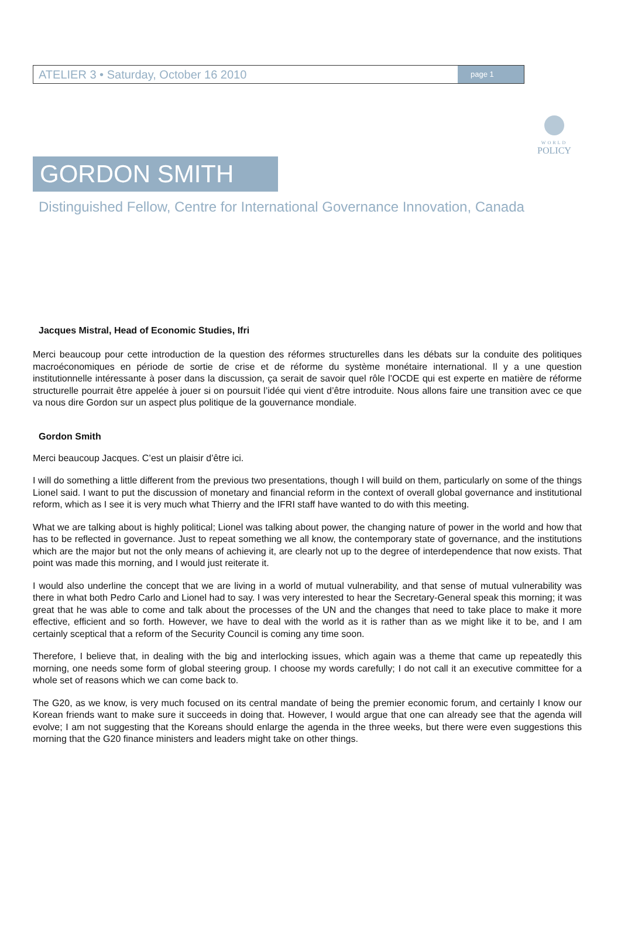ATELIER 3 • Saturday, October 16 2010
page 1
WORLD
POLICY
GORDON SMITH
Distinguished Fellow, Centre for International Governance Innovation, Canada
Jacques Mistral, Head of Economic Studies, Ifri
Merci beaucoup pour cette introduction de la question des réformes structurelles dans les débats sur la conduite des politiques macroéconomiques en période de sortie de crise et de réforme du système monétaire international. Il y a une question institutionnelle intéressante à poser dans la discussion, ça serait de savoir quel rôle l’OCDE qui est experte en matière de réforme structurelle pourrait être appelée à jouer si on poursuit l’idée qui vient d’être introduite. Nous allons faire une transition avec ce que va nous dire Gordon sur un aspect plus politique de la gouvernance mondiale.
Gordon Smith
Merci beaucoup Jacques. C’est un plaisir d’être ici.
I will do something a little different from the previous two presentations, though I will build on them, particularly on some of the things Lionel said. I want to put the discussion of monetary and financial reform in the context of overall global governance and institutional reform, which as I see it is very much what Thierry and the IFRI staff have wanted to do with this meeting.
What we are talking about is highly political; Lionel was talking about power, the changing nature of power in the world and how that has to be reflected in governance. Just to repeat something we all know, the contemporary state of governance, and the institutions which are the major but not the only means of achieving it, are clearly not up to the degree of interdependence that now exists. That point was made this morning, and I would just reiterate it.
I would also underline the concept that we are living in a world of mutual vulnerability, and that sense of mutual vulnerability was there in what both Pedro Carlo and Lionel had to say. I was very interested to hear the Secretary-General speak this morning; it was great that he was able to come and talk about the processes of the UN and the changes that need to take place to make it more effective, efficient and so forth. However, we have to deal with the world as it is rather than as we might like it to be, and I am certainly sceptical that a reform of the Security Council is coming any time soon.
Therefore, I believe that, in dealing with the big and interlocking issues, which again was a theme that came up repeatedly this morning, one needs some form of global steering group. I choose my words carefully; I do not call it an executive committee for a whole set of reasons which we can come back to.
The G20, as we know, is very much focused on its central mandate of being the premier economic forum, and certainly I know our Korean friends want to make sure it succeeds in doing that. However, I would argue that one can already see that the agenda will evolve; I am not suggesting that the Koreans should enlarge the agenda in the three weeks, but there were even suggestions this morning that the G20 finance ministers and leaders might take on other things.